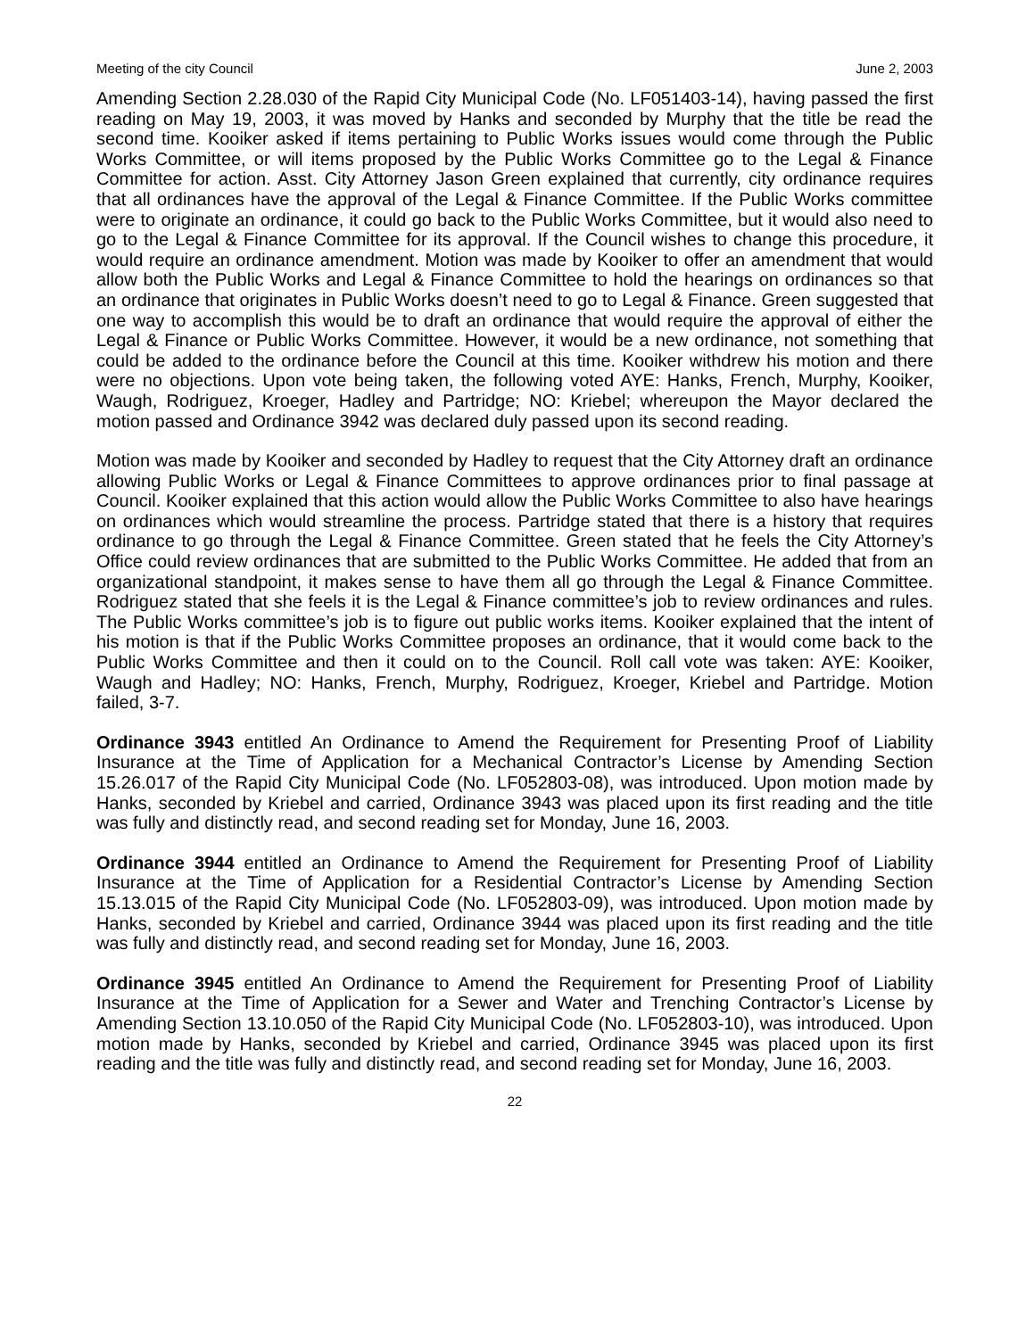Meeting of the city Council June 2, 2003
Amending Section 2.28.030 of the Rapid City Municipal Code (No. LF051403-14), having passed the first reading on May 19, 2003, it was moved by Hanks and seconded by Murphy that the title be read the second time. Kooiker asked if items pertaining to Public Works issues would come through the Public Works Committee, or will items proposed by the Public Works Committee go to the Legal & Finance Committee for action. Asst. City Attorney Jason Green explained that currently, city ordinance requires that all ordinances have the approval of the Legal & Finance Committee. If the Public Works committee were to originate an ordinance, it could go back to the Public Works Committee, but it would also need to go to the Legal & Finance Committee for its approval. If the Council wishes to change this procedure, it would require an ordinance amendment. Motion was made by Kooiker to offer an amendment that would allow both the Public Works and Legal & Finance Committee to hold the hearings on ordinances so that an ordinance that originates in Public Works doesn’t need to go to Legal & Finance. Green suggested that one way to accomplish this would be to draft an ordinance that would require the approval of either the Legal & Finance or Public Works Committee. However, it would be a new ordinance, not something that could be added to the ordinance before the Council at this time. Kooiker withdrew his motion and there were no objections. Upon vote being taken, the following voted AYE: Hanks, French, Murphy, Kooiker, Waugh, Rodriguez, Kroeger, Hadley and Partridge; NO: Kriebel; whereupon the Mayor declared the motion passed and Ordinance 3942 was declared duly passed upon its second reading.
Motion was made by Kooiker and seconded by Hadley to request that the City Attorney draft an ordinance allowing Public Works or Legal & Finance Committees to approve ordinances prior to final passage at Council. Kooiker explained that this action would allow the Public Works Committee to also have hearings on ordinances which would streamline the process. Partridge stated that there is a history that requires ordinance to go through the Legal & Finance Committee. Green stated that he feels the City Attorney’s Office could review ordinances that are submitted to the Public Works Committee. He added that from an organizational standpoint, it makes sense to have them all go through the Legal & Finance Committee. Rodriguez stated that she feels it is the Legal & Finance committee’s job to review ordinances and rules. The Public Works committee’s job is to figure out public works items. Kooiker explained that the intent of his motion is that if the Public Works Committee proposes an ordinance, that it would come back to the Public Works Committee and then it could on to the Council. Roll call vote was taken: AYE: Kooiker, Waugh and Hadley; NO: Hanks, French, Murphy, Rodriguez, Kroeger, Kriebel and Partridge. Motion failed, 3-7.
Ordinance 3943 entitled An Ordinance to Amend the Requirement for Presenting Proof of Liability Insurance at the Time of Application for a Mechanical Contractor’s License by Amending Section 15.26.017 of the Rapid City Municipal Code (No. LF052803-08), was introduced. Upon motion made by Hanks, seconded by Kriebel and carried, Ordinance 3943 was placed upon its first reading and the title was fully and distinctly read, and second reading set for Monday, June 16, 2003.
Ordinance 3944 entitled an Ordinance to Amend the Requirement for Presenting Proof of Liability Insurance at the Time of Application for a Residential Contractor’s License by Amending Section 15.13.015 of the Rapid City Municipal Code (No. LF052803-09), was introduced. Upon motion made by Hanks, seconded by Kriebel and carried, Ordinance 3944 was placed upon its first reading and the title was fully and distinctly read, and second reading set for Monday, June 16, 2003.
Ordinance 3945 entitled An Ordinance to Amend the Requirement for Presenting Proof of Liability Insurance at the Time of Application for a Sewer and Water and Trenching Contractor’s License by Amending Section 13.10.050 of the Rapid City Municipal Code (No. LF052803-10), was introduced. Upon motion made by Hanks, seconded by Kriebel and carried, Ordinance 3945 was placed upon its first reading and the title was fully and distinctly read, and second reading set for Monday, June 16, 2003.
22